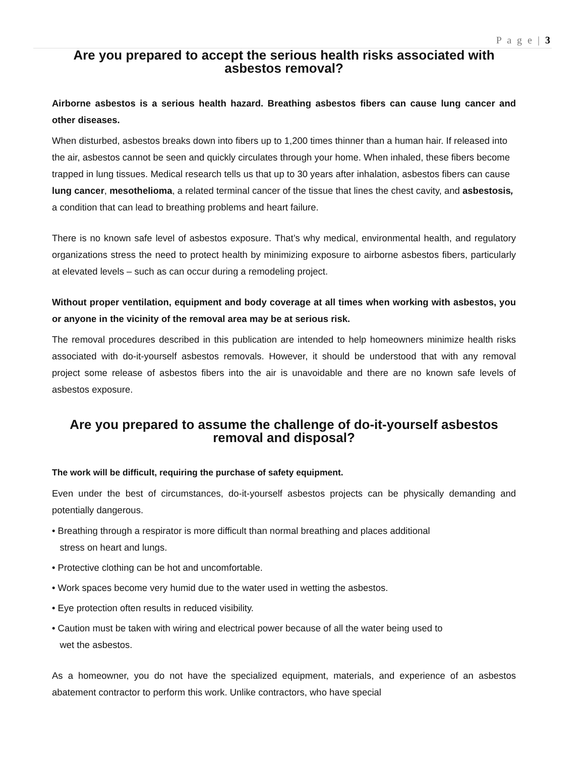P a g e | 3
Are you prepared to accept the serious health risks associated with asbestos removal?
Airborne asbestos is a serious health hazard. Breathing asbestos fibers can cause lung cancer and other diseases.
When disturbed, asbestos breaks down into fibers up to 1,200 times thinner than a human hair. If released into the air, asbestos cannot be seen and quickly circulates through your home. When inhaled, these fibers become trapped in lung tissues. Medical research tells us that up to 30 years after inhalation, asbestos fibers can cause lung cancer, mesothelioma, a related terminal cancer of the tissue that lines the chest cavity, and asbestosis, a condition that can lead to breathing problems and heart failure.
There is no known safe level of asbestos exposure. That’s why medical, environmental health, and regulatory organizations stress the need to protect health by minimizing exposure to airborne asbestos fibers, particularly at elevated levels – such as can occur during a remodeling project.
Without proper ventilation, equipment and body coverage at all times when working with asbestos, you or anyone in the vicinity of the removal area may be at serious risk.
The removal procedures described in this publication are intended to help homeowners minimize health risks associated with do-it-yourself asbestos removals. However, it should be understood that with any removal project some release of asbestos fibers into the air is unavoidable and there are no known safe levels of asbestos exposure.
Are you prepared to assume the challenge of do-it-yourself asbestos removal and disposal?
The work will be difficult, requiring the purchase of safety equipment.
Even under the best of circumstances, do-it-yourself asbestos projects can be physically demanding and potentially dangerous.
• Breathing through a respirator is more difficult than normal breathing and places additional
stress on heart and lungs.
• Protective clothing can be hot and uncomfortable.
• Work spaces become very humid due to the water used in wetting the asbestos.
• Eye protection often results in reduced visibility.
• Caution must be taken with wiring and electrical power because of all the water being used to
wet the asbestos.
As a homeowner, you do not have the specialized equipment, materials, and experience of an asbestos abatement contractor to perform this work. Unlike contractors, who have special